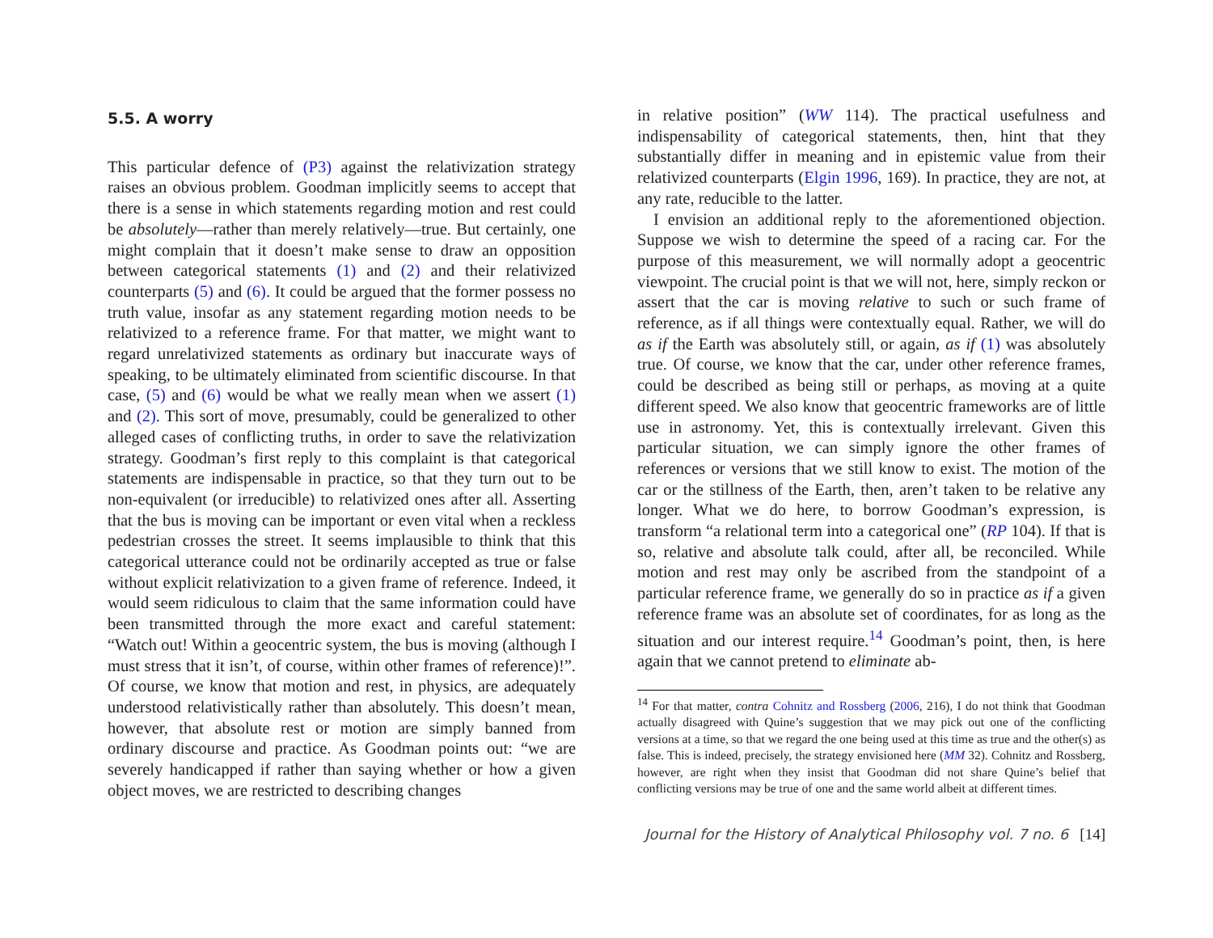5.5. A worry
This particular defence of (P3) against the relativization strategy raises an obvious problem. Goodman implicitly seems to accept that there is a sense in which statements regarding motion and rest could be absolutely—rather than merely relatively—true. But certainly, one might complain that it doesn’t make sense to draw an opposition between categorical statements (1) and (2) and their relativized counterparts (5) and (6). It could be argued that the former possess no truth value, insofar as any statement regarding motion needs to be relativized to a reference frame. For that matter, we might want to regard unrelativized statements as ordinary but inaccurate ways of speaking, to be ultimately eliminated from scientific discourse. In that case, (5) and (6) would be what we really mean when we assert (1) and (2). This sort of move, presumably, could be generalized to other alleged cases of conflicting truths, in order to save the relativization strategy. Goodman’s first reply to this complaint is that categorical statements are indispensable in practice, so that they turn out to be non-equivalent (or irreducible) to relativized ones after all. Asserting that the bus is moving can be important or even vital when a reckless pedestrian crosses the street. It seems implausible to think that this categorical utterance could not be ordinarily accepted as true or false without explicit relativization to a given frame of reference. Indeed, it would seem ridiculous to claim that the same information could have been transmitted through the more exact and careful statement: “Watch out! Within a geocentric system, the bus is moving (although I must stress that it isn’t, of course, within other frames of reference)!”. Of course, we know that motion and rest, in physics, are adequately understood relativistically rather than absolutely. This doesn’t mean, however, that absolute rest or motion are simply banned from ordinary discourse and practice. As Goodman points out: “we are severely handicapped if rather than saying whether or how a given object moves, we are restricted to describing changes
in relative position” (WW 114). The practical usefulness and indispensability of categorical statements, then, hint that they substantially differ in meaning and in epistemic value from their relativized counterparts (Elgin 1996, 169). In practice, they are not, at any rate, reducible to the latter.
I envision an additional reply to the aforementioned objection. Suppose we wish to determine the speed of a racing car. For the purpose of this measurement, we will normally adopt a geocentric viewpoint. The crucial point is that we will not, here, simply reckon or assert that the car is moving relative to such or such frame of reference, as if all things were contextually equal. Rather, we will do as if the Earth was absolutely still, or again, as if (1) was absolutely true. Of course, we know that the car, under other reference frames, could be described as being still or perhaps, as moving at a quite different speed. We also know that geocentric frameworks are of little use in astronomy. Yet, this is contextually irrelevant. Given this particular situation, we can simply ignore the other frames of references or versions that we still know to exist. The motion of the car or the stillness of the Earth, then, aren’t taken to be relative any longer. What we do here, to borrow Goodman’s expression, is transform “a relational term into a categorical one” (RP 104). If that is so, relative and absolute talk could, after all, be reconciled. While motion and rest may only be ascribed from the standpoint of a particular reference frame, we generally do so in practice as if a given reference frame was an absolute set of coordinates, for as long as the situation and our interest require.<sup>14</sup> Goodman’s point, then, is here again that we cannot pretend to eliminate ab-
<sup>14</sup> For that matter, contra Cohnitz and Rossberg (2006, 216), I do not think that Goodman actually disagreed with Quine’s suggestion that we may pick out one of the conflicting versions at a time, so that we regard the one being used at this time as true and the other(s) as false. This is indeed, precisely, the strategy envisioned here (MM 32). Cohnitz and Rossberg, however, are right when they insist that Goodman did not share Quine’s belief that conflicting versions may be true of one and the same world albeit at different times.
Journal for the History of Analytical Philosophy vol. 7 no. 6 [14]